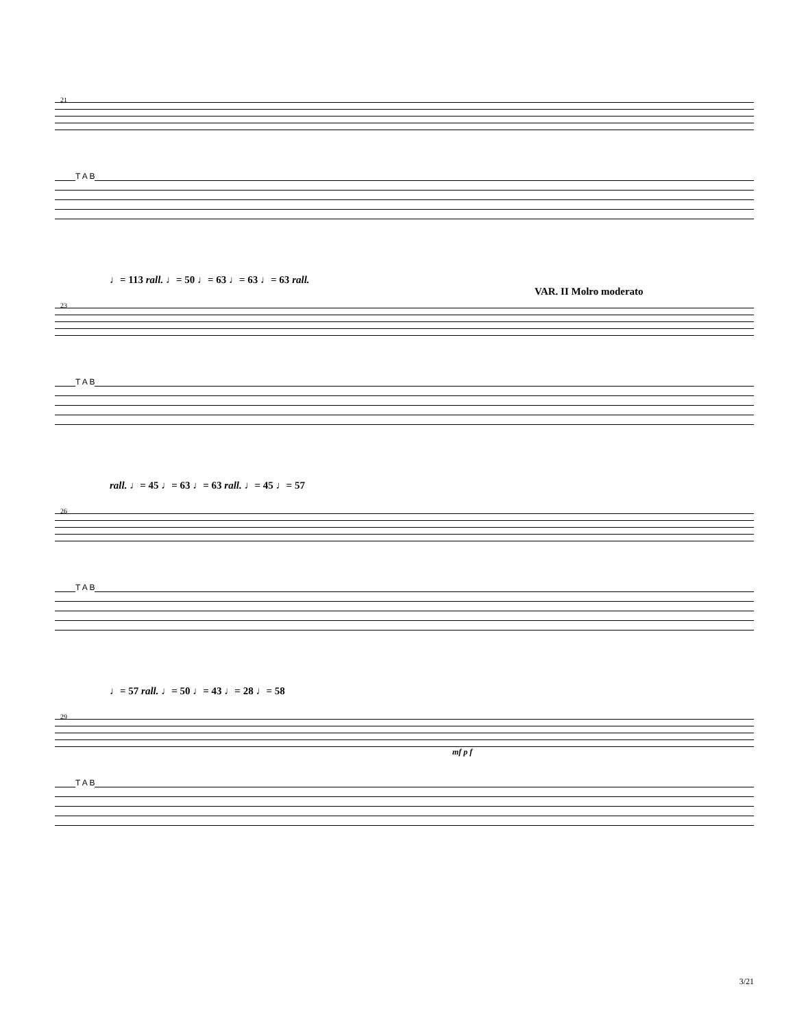21
T A B
♩= 113 rall. ♩= 50 ♩= 63 ♩= 63 ♩= 63 rall.
VAR. II Molro moderato
23
T A B
rall. ♩= 45 ♩= 63 ♩= 63 rall. ♩= 45 ♩= 57
26
T A B
♩= 57 rall. ♩= 50 ♩= 43 ♩= 28 ♩= 58
29
mf p f
T A B
3/21